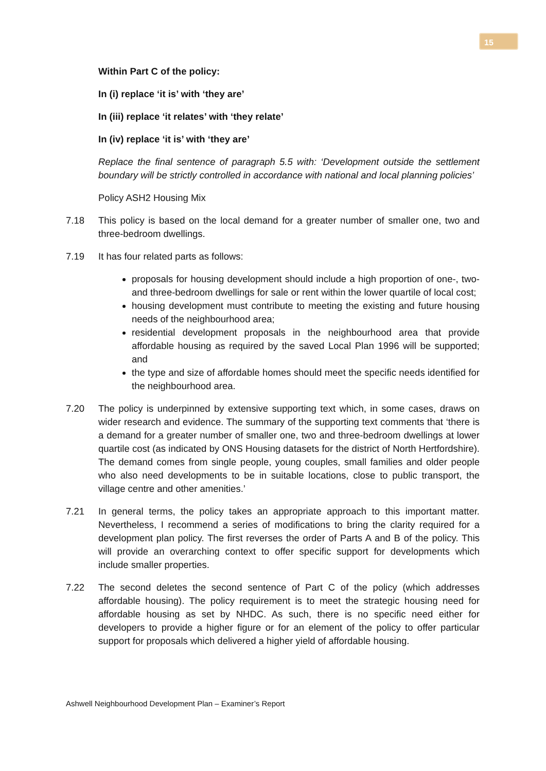15
Within Part C of the policy:
In (i) replace ‘it is’ with ‘they are’
In (iii) replace ‘it relates’ with ‘they relate’
In (iv) replace ‘it is’ with ‘they are’
Replace the final sentence of paragraph 5.5 with: ‘Development outside the settlement boundary will be strictly controlled in accordance with national and local planning policies’
Policy ASH2 Housing Mix
7.18 This policy is based on the local demand for a greater number of smaller one, two and three-bedroom dwellings.
7.19 It has four related parts as follows:
proposals for housing development should include a high proportion of one-, two- and three-bedroom dwellings for sale or rent within the lower quartile of local cost;
housing development must contribute to meeting the existing and future housing needs of the neighbourhood area;
residential development proposals in the neighbourhood area that provide affordable housing as required by the saved Local Plan 1996 will be supported; and
the type and size of affordable homes should meet the specific needs identified for the neighbourhood area.
7.20 The policy is underpinned by extensive supporting text which, in some cases, draws on wider research and evidence. The summary of the supporting text comments that ‘there is a demand for a greater number of smaller one, two and three-bedroom dwellings at lower quartile cost (as indicated by ONS Housing datasets for the district of North Hertfordshire). The demand comes from single people, young couples, small families and older people who also need developments to be in suitable locations, close to public transport, the village centre and other amenities.’
7.21 In general terms, the policy takes an appropriate approach to this important matter. Nevertheless, I recommend a series of modifications to bring the clarity required for a development plan policy. The first reverses the order of Parts A and B of the policy. This will provide an overarching context to offer specific support for developments which include smaller properties.
7.22 The second deletes the second sentence of Part C of the policy (which addresses affordable housing). The policy requirement is to meet the strategic housing need for affordable housing as set by NHDC. As such, there is no specific need either for developers to provide a higher figure or for an element of the policy to offer particular support for proposals which delivered a higher yield of affordable housing.
Ashwell Neighbourhood Development Plan – Examiner’s Report